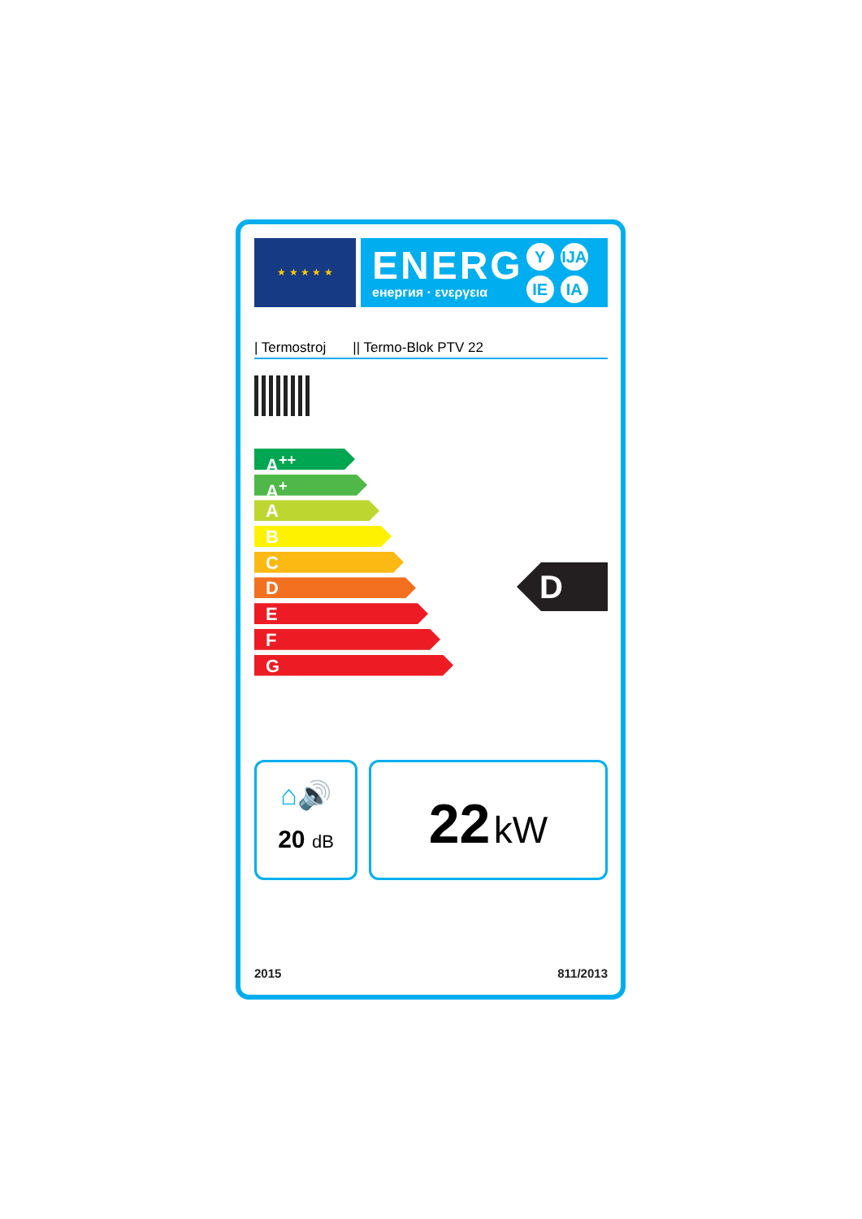★ ★ ★ ★ ★
ENERG
енергия · ενεργεια
Y IJA IE IA
| Termostroj || Termo-Blok PTV 22
A<sup>++</sup>
A<sup>+</sup>
A
B
C
D
E
F
G
D
⌂🔊
20 dB
22 kW
2015 811/2013